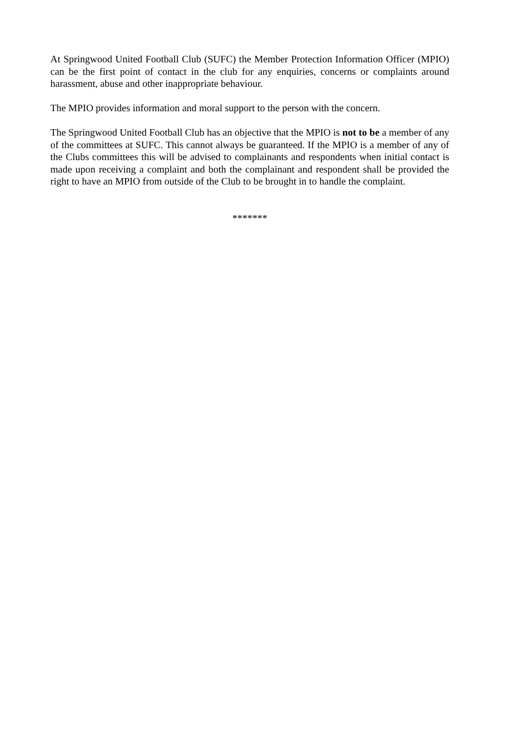At Springwood United Football Club (SUFC) the Member Protection Information Officer (MPIO) can be the first point of contact in the club for any enquiries, concerns or complaints around harassment, abuse and other inappropriate behaviour.
The MPIO provides information and moral support to the person with the concern.
The Springwood United Football Club has an objective that the MPIO is not to be a member of any of the committees at SUFC. This cannot always be guaranteed. If the MPIO is a member of any of the Clubs committees this will be advised to complainants and respondents when initial contact is made upon receiving a complaint and both the complainant and respondent shall be provided the right to have an MPIO from outside of the Club to be brought in to handle the complaint.
*******